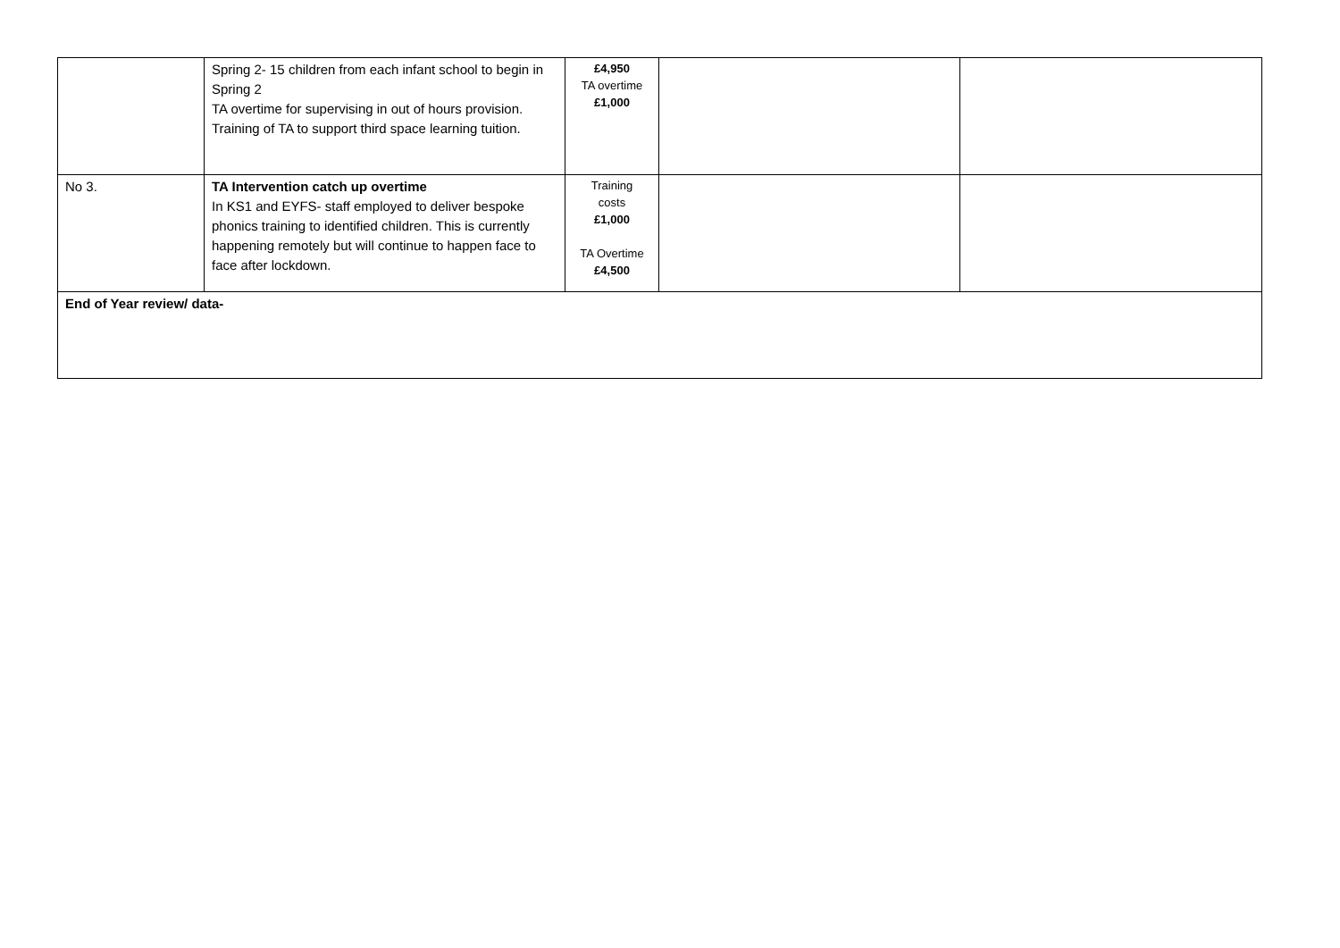| | Spring 2- 15 children from each infant school to begin in Spring 2 TA overtime for supervising in out of hours provision. Training of TA to support third space learning tuition. | £4,950 TA overtime £1,000 | | |
| No 3. | TA Intervention catch up overtime In KS1 and EYFS- staff employed to deliver bespoke phonics training to identified children. This is currently happening remotely but will continue to happen face to face after lockdown. | Training costs £1,000 TA Overtime £4,500 | | |
| End of Year review/ data- | | | | |